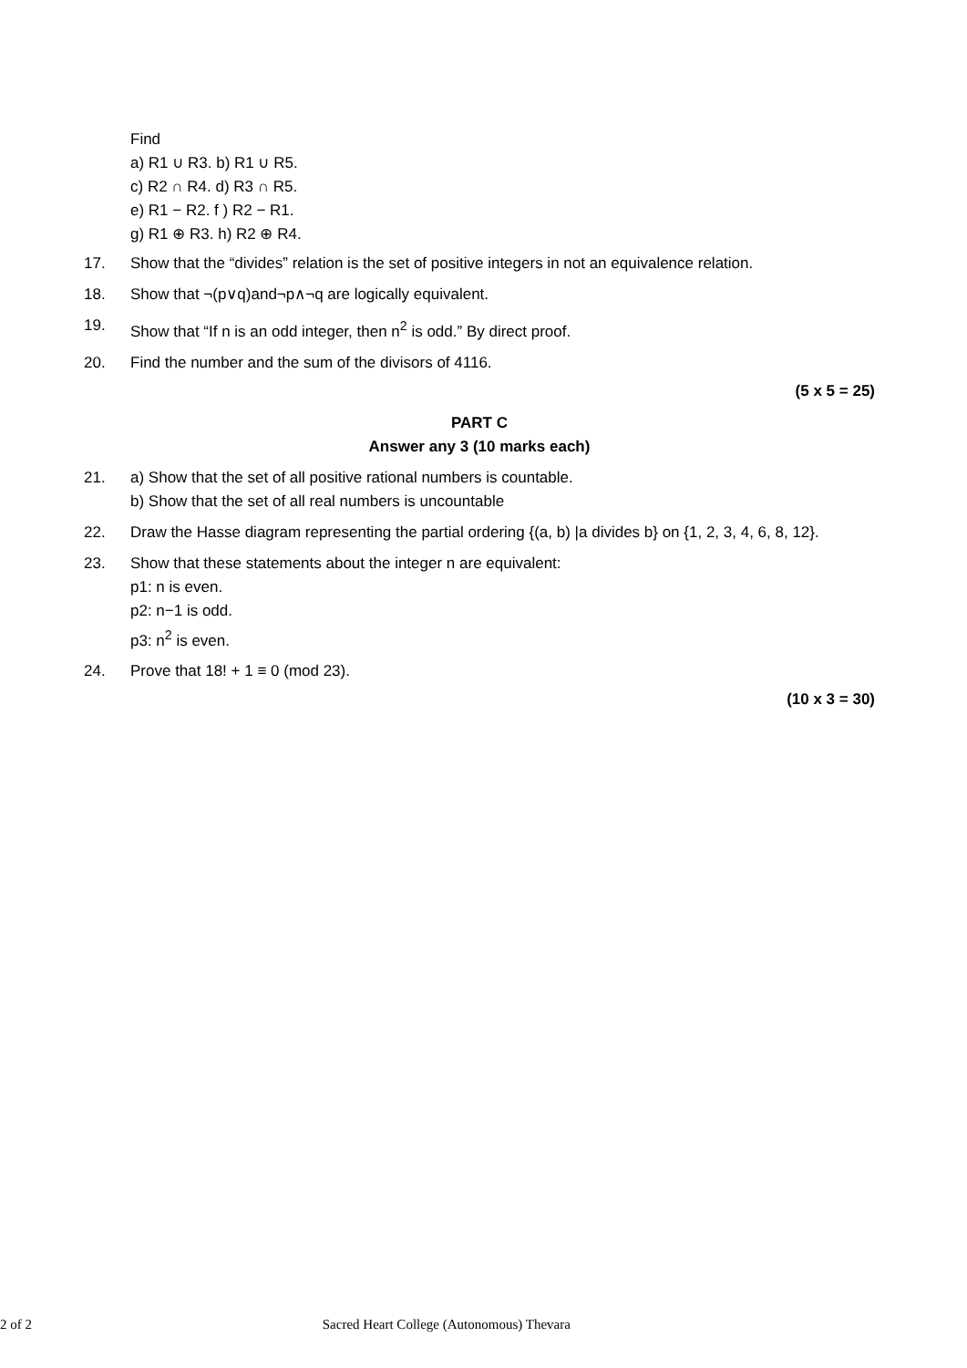Find
a) R1 ∪ R3. b) R1 ∪ R5.
c) R2 ∩ R4. d) R3 ∩ R5.
e) R1 − R2. f ) R2 − R1.
g) R1 ⊕ R3. h) R2 ⊕ R4.
17. Show that the “divides” relation is the set of positive integers in not an equivalence relation.
18. Show that ¬(p∨q)and¬p∧¬q are logically equivalent.
19. Show that “If n is an odd integer, then n<sup>2</sup> is odd.” By direct proof.
20. Find the number and the sum of the divisors of 4116.
(5 x 5 = 25)
PART C
Answer any 3 (10 marks each)
21. a) Show that the set of all positive rational numbers is countable.
b) Show that the set of all real numbers is uncountable
22. Draw the Hasse diagram representing the partial ordering {(a, b) |a divides b} on {1, 2, 3, 4, 6, 8, 12}.
23. Show that these statements about the integer n are equivalent:
p1: n is even.
p2: n−1 is odd.
p3: n<sup>2</sup> is even.
24. Prove that 18! + 1 ≡ 0 (mod 23).
(10 x 3 = 30)
2 of 2 Sacred Heart College (Autonomous) Thevara